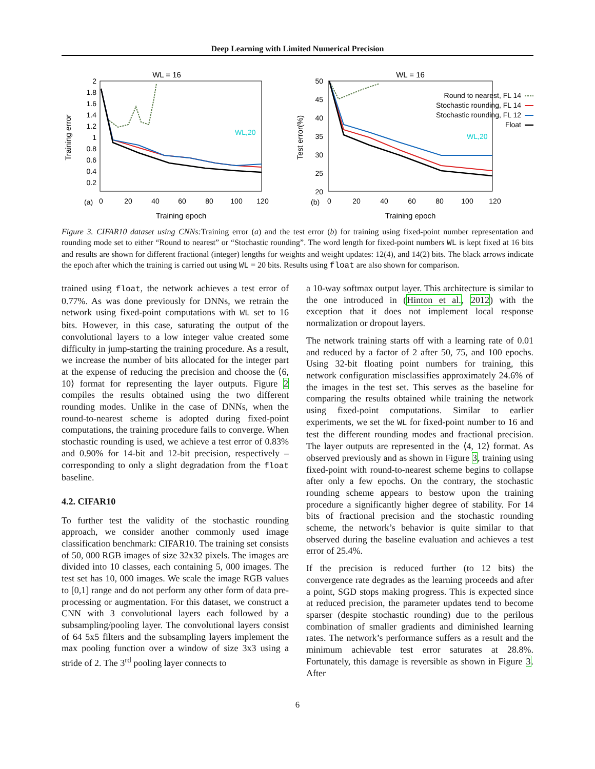Deep Learning with Limited Numerical Precision
WL = 16
2
1.8
1.6
1.4
1.2
1
0.8
0.6
0.4
0.2
0
20
40
60
80
100
120
(a)
Training epoch
Training error
WL,20
WL = 16
50
45
40
35
30
25
20
0
20
40
60
80
100
120
(b)
Training epoch
Test error(%)
Round to nearest, FL 14
Stochastic rounding, FL 14
Stochastic rounding, FL 12
Float
WL,20
Figure 3. CIFAR10 dataset using CNNs: Training error (a) and the test error (b) for training using fixed-point number representation and rounding mode set to either “Round to nearest” or “Stochastic rounding”. The word length for fixed-point numbers WL is kept fixed at 16 bits and results are shown for different fractional (integer) lengths for weights and weight updates: 12(4), and 14(2) bits. The black arrows indicate the epoch after which the training is carried out using WL = 20 bits. Results using float are also shown for comparison.
trained using float, the network achieves a test error of 0.77%. As was done previously for DNNs, we retrain the network using fixed-point computations with WL set to 16 bits. However, in this case, saturating the output of the convolutional layers to a low integer value created some difficulty in jump-starting the training procedure. As a result, we increase the number of bits allocated for the integer part at the expense of reducing the precision and choose the ⟨6, 10⟩ format for representing the layer outputs. Figure 2 compiles the results obtained using the two different rounding modes. Unlike in the case of DNNs, when the round-to-nearest scheme is adopted during fixed-point computations, the training procedure fails to converge. When stochastic rounding is used, we achieve a test error of 0.83% and 0.90% for 14-bit and 12-bit precision, respectively – corresponding to only a slight degradation from the float baseline.
4.2. CIFAR10
To further test the validity of the stochastic rounding approach, we consider another commonly used image classification benchmark: CIFAR10. The training set consists of 50, 000 RGB images of size 32x32 pixels. The images are divided into 10 classes, each containing 5, 000 images. The test set has 10, 000 images. We scale the image RGB values to [0,1] range and do not perform any other form of data pre-processing or augmentation. For this dataset, we construct a CNN with 3 convolutional layers each followed by a subsampling/pooling layer. The convolutional layers consist of 64 5x5 filters and the subsampling layers implement the max pooling function over a window of size 3x3 using a stride of 2. The 3<sup>rd</sup> pooling layer connects to
a 10-way softmax output layer. This architecture is similar to the one introduced in (Hinton et al., 2012) with the exception that it does not implement local response normalization or dropout layers.
The network training starts off with a learning rate of 0.01 and reduced by a factor of 2 after 50, 75, and 100 epochs. Using 32-bit floating point numbers for training, this network configuration misclassifies approximately 24.6% of the images in the test set. This serves as the baseline for comparing the results obtained while training the network using fixed-point computations. Similar to earlier experiments, we set the WL for fixed-point number to 16 and test the different rounding modes and fractional precision. The layer outputs are represented in the ⟨4, 12⟩ format. As observed previously and as shown in Figure 3, training using fixed-point with round-to-nearest scheme begins to collapse after only a few epochs. On the contrary, the stochastic rounding scheme appears to bestow upon the training procedure a significantly higher degree of stability. For 14 bits of fractional precision and the stochastic rounding scheme, the network’s behavior is quite similar to that observed during the baseline evaluation and achieves a test error of 25.4%.
If the precision is reduced further (to 12 bits) the convergence rate degrades as the learning proceeds and after a point, SGD stops making progress. This is expected since at reduced precision, the parameter updates tend to become sparser (despite stochastic rounding) due to the perilous combination of smaller gradients and diminished learning rates. The network’s performance suffers as a result and the minimum achievable test error saturates at 28.8%. Fortunately, this damage is reversible as shown in Figure 3. After
6